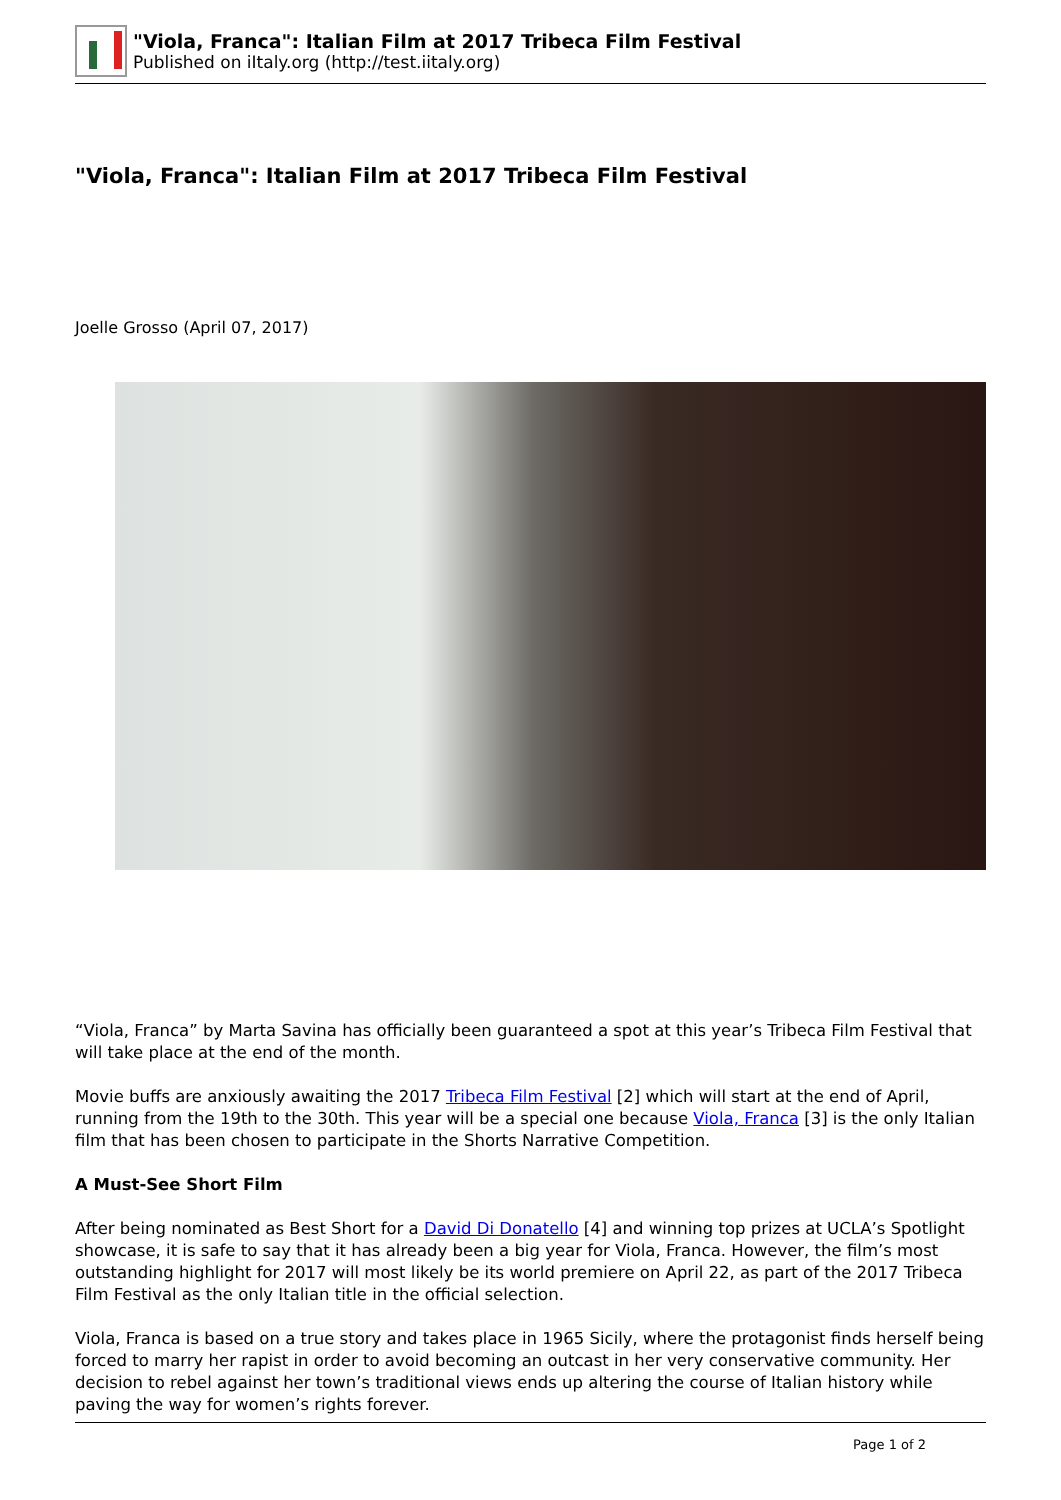"Viola, Franca": Italian Film at 2017 Tribeca Film Festival
Published on iItaly.org (http://test.iitaly.org)
"Viola, Franca": Italian Film at 2017 Tribeca Film Festival
Joelle Grosso (April 07, 2017)
“Viola, Franca” by Marta Savina has officially been guaranteed a spot at this year’s Tribeca Film Festival that will take place at the end of the month.
Movie buffs are anxiously awaiting the 2017 Tribeca Film Festival [2] which will start at the end of April, running from the 19th to the 30th. This year will be a special one because Viola, Franca [3] is the only Italian film that has been chosen to participate in the Shorts Narrative Competition.
A Must-See Short Film
After being nominated as Best Short for a David Di Donatello [4] and winning top prizes at UCLA’s Spotlight showcase, it is safe to say that it has already been a big year for Viola, Franca. However, the film’s most outstanding highlight for 2017 will most likely be its world premiere on April 22, as part of the 2017 Tribeca Film Festival as the only Italian title in the official selection.
Viola, Franca is based on a true story and takes place in 1965 Sicily, where the protagonist finds herself being forced to marry her rapist in order to avoid becoming an outcast in her very conservative community. Her decision to rebel against her town’s traditional views ends up altering the course of Italian history while paving the way for women’s rights forever.
Page 1 of 2